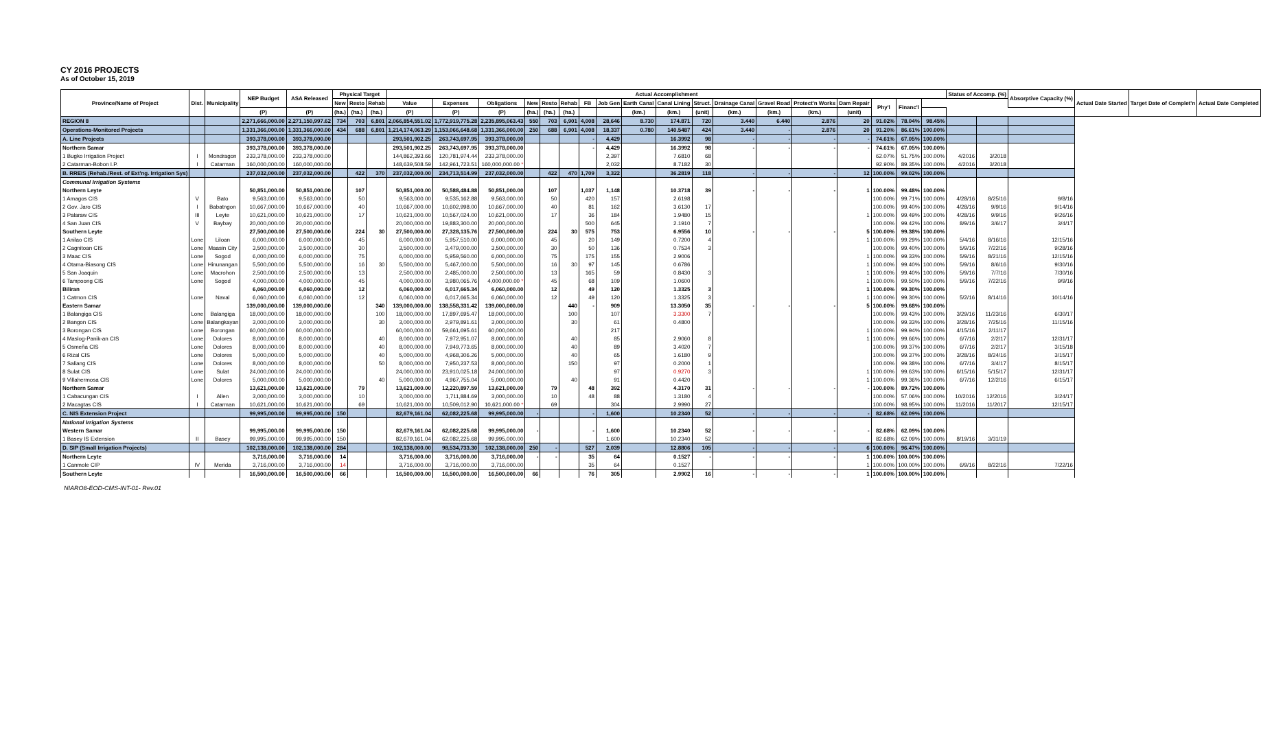CY 2016 PROJECTS
As of October 15, 2019
| Province/Name of Project | Dist. | Municipality | NEP Budget | ASA Released | Physical Target | | | Actual Accomplishment | | | | | | | | | | | | | | | | | | Status of Accomp. (%) | | Absorptive Capacity (%) | Actual Date Started | Target Date of Complet'n | Actual Date Completed |
| --- | --- | --- | --- | --- | --- | --- | --- | --- | --- | --- | --- | --- | --- | --- | --- | --- | --- | --- | --- | --- | --- | --- | --- | --- | --- | --- | --- | --- | --- | --- | --- |
| | | | | | New | Resto | Rehab | Value | Expenses | Obligations | New | Resto | Rehab | FB | Job Gen | Earth Canal | Canal Lining | Struct. | Drainage Canal | Gravel Road | Protect'n Works | Dam Repair | Phy'l | Financ'l | | | | | | | |
| | | | (P) | (P) | (ha.) | (ha.) | (ha.) | (P) | (P) | (P) | (ha.) | (ha.) | (ha.) | | | (km.) | (km.) | (unit) | (km.) | (km.) | (km.) | (unit) | | | | | | | | | |
| REGION 8 | | | 2,271,666,000.00 | 2,271,150,997.62 | 734 | 703 | 6,801 | 2,066,854,551.02 | 1,772,919,775.28 | 2,235,895,063.43 | 550 | 703 | 6,901 | 4,008 | 28,646 | 8.730 | 174.871 | 720 | 3.440 | 6.440 | 2.876 | 20 | 91.02% | 78.04% | 98.45% | | | | | | |
| Operations-Monitored Projects | | | 1,331,366,000.00 | 1,331,366,000.00 | 434 | 688 | 6,801 | 1,214,174,063.29 | 1,153,066,648.68 | 1,331,366,000.00 | 250 | 688 | 6,901 | 4,008 | 18,337 | 0.780 | 140.5487 | 424 | 3.440 | - | 2.876 | 20 | 91.20% | 86.61% | 100.00% | | | | | | |
| A. Line Projects | | | 393,378,000.00 | 393,378,000.00 | | | | 293,501,902.25 | 263,743,697.95 | 393,378,000.00 | | | | - | 4,429 | | 16.3992 | 98 | - | - | - | - | 74.61% | 67.05% | 100.00% | | | | | | |
| Northern Samar | | | 393,378,000.00 | 393,378,000.00 | | | | 293,501,902.25 | 263,743,697.95 | 393,378,000.00 | | | | - | 4,429 | | 16.3992 | 98 | - | - | - | - | 74.61% | 67.05% | 100.00% | | | | | | |
| 1 Bugko Irrigation Project | I | Mondragon | 233,378,000.00 | 233,378,000.00 | | | | 144,862,393.66 | 120,781,974.44 | 233,378,000.00 | | | | | 2,397 | | 7.6810 | 68 | | | | | 62.07% | 51.75% | 100.00% | 4/2016 | 3/2018 | | | | |
| 2 Catarman-Bobon I.P. | I | Catarman | 160,000,000.00 | 160,000,000.00 | | | | 148,639,508.59 | 142,961,723.51 | 160,000,000.00 * | | | | | 2,032 | | 8.7182 | 30 | | | | | 92.90% | 89.35% | 100.00% | 4/2016 | 3/2018 | | | | |
| B. RREIS (Rehab./Rest. of Ext'ng. Irrigation Sys) | | | 237,032,000.00 | 237,032,000.00 | | 422 | 370 | 237,032,000.00 | 234,713,514.99 | 237,032,000.00 | | 422 | 470 | 1,709 | 3,322 | | 36.2819 | 118 | - | - | - | 12 | 100.00% | 99.02% | 100.00% | | | | | | |
| Communal Irrigation Systems | | | | | | | | | | | | | | | | | | | | | | | | | | | | | | | |
| Northern Leyte | | | 50,851,000.00 | 50,851,000.00 | | 107 | | 50,851,000.00 | 50,588,484.88 | 50,851,000.00 | | 107 | | 1,037 | 1,148 | | 10.3718 | 39 | - | - | - | 1 | 100.00% | 99.48% | 100.00% | | | | | | |
| 1 Amagos CIS | V | Bato | 9,563,000.00 | 9,563,000.00 | | 50 | | 9,563,000.00 | 9,535,162.88 | 9,563,000.00 | | 50 | | 420 | 157 | | 2.6198 | | | | | | 100.00% | 99.71% | 100.00% | 4/28/16 | 8/25/16 | 9/8/16 | | | |
| 2 Gov. Jaro CIS | I | Babatngon | 10,667,000.00 | 10,667,000.00 | | 40 | | 10,667,000.00 | 10,602,998.00 | 10,667,000.00 | | 40 | | 81 | 162 | | 3.6130 | 17 | | | | | 100.00% | 99.40% | 100.00% | 4/28/16 | 9/9/16 | 9/14/16 | | | |
| 3 Palaraw CIS | III | Leyte | 10,621,000.00 | 10,621,000.00 | | 17 | | 10,621,000.00 | 10,567,024.00 | 10,621,000.00 | | 17 | | 36 | 184 | | 1.9480 | 15 | | | | 1 | 100.00% | 99.49% | 100.00% | 4/28/16 | 9/9/16 | 9/26/16 | | | |
| 4 San Juan CIS | V | Baybay | 20,000,000.00 | 20,000,000.00 | | | | 20,000,000.00 | 19,883,300.00 | 20,000,000.00 | | | | 500 | 645 | | 2.1910 | 7 | | | | | 100.00% | 99.42% | 100.00% | 8/9/16 | 3/6/17 | 3/4/17 | | | |
| Southern Leyte | | | 27,500,000.00 | 27,500,000.00 | | 224 | 30 | 27,500,000.00 | 27,328,135.76 | 27,500,000.00 | | 224 | 30 | 575 | 753 | | 6.9556 | 10 | - | - | - | 5 | 100.00% | 99.38% | 100.00% | | | | | | |
| 1 Anilao CIS | Lone | Liloan | 6,000,000.00 | 6,000,000.00 | | 45 | | 6,000,000.00 | 5,957,510.00 | 6,000,000.00 | | 45 | | 20 | 149 | | 0.7200 | 4 | | | | 1 | 100.00% | 99.29% | 100.00% | 5/4/16 | 8/16/16 | 12/15/16 | | | |
| 2 Cagnitoan CIS | Lone | Maasin City | 3,500,000.00 | 3,500,000.00 | | 30 | | 3,500,000.00 | 3,479,000.00 | 3,500,000.00 | | 30 | | 50 | 136 | | 0.7534 | 3 | | | | | 100.00% | 99.40% | 100.00% | 5/9/16 | 7/22/16 | 9/28/16 | | | |
| 3 Maac CIS | Lone | Sogod | 6,000,000.00 | 6,000,000.00 | | 75 | | 6,000,000.00 | 5,959,560.00 | 6,000,000.00 | | 75 | | 175 | 155 | | 2.9006 | | | | | 1 | 100.00% | 99.33% | 100.00% | 5/9/16 | 8/21/16 | 12/15/16 | | | |
| 4 Otama-Biasong CIS | Lone | Hinunangan | 5,500,000.00 | 5,500,000.00 | | 16 | 30 | 5,500,000.00 | 5,467,000.00 | 5,500,000.00 | | 16 | 30 | 97 | 145 | | 0.6786 | | | | | 1 | 100.00% | 99.40% | 100.00% | 5/9/16 | 8/6/16 | 9/30/16 | | | |
| 5 San Joaquin | Lone | Macrohon | 2,500,000.00 | 2,500,000.00 | | 13 | | 2,500,000.00 | 2,485,000.00 | 2,500,000.00 | | 13 | | 165 | 59 | | 0.8430 | 3 | | | | 1 | 100.00% | 99.40% | 100.00% | 5/9/16 | 7/7/16 | 7/30/16 | | | |
| 6 Tampoong CIS | Lone | Sogod | 4,000,000.00 | 4,000,000.00 | | 45 | | 4,000,000.00 | 3,980,065.76 | 4,000,000.00 * | | 45 | | 68 | 109 | | 1.0600 | | | | | 1 | 100.00% | 99.50% | 100.00% | 5/9/16 | 7/22/16 | 9/9/16 | | | |
| Biliran | | | 6,060,000.00 | 6,060,000.00 | | 12 | | 6,060,000.00 | 6,017,665.34 | 6,060,000.00 | | 12 | | 49 | 120 | | 1.3325 | 3 | | | | 1 | 100.00% | 99.30% | 100.00% | | | | | | |
| 1 Catmon CIS | Lone | Naval | 6,060,000.00 | 6,060,000.00 | | 12 | | 6,060,000.00 | 6,017,665.34 | 6,060,000.00 | | 12 | | 49 | 120 | | 1.3325 | 3 | | | | 1 | 100.00% | 99.30% | 100.00% | 5/2/16 | 8/14/16 | 10/14/16 | | | |
| Eastern Samar | | | 139,000,000.00 | 139,000,000.00 | | | 340 | 139,000,000.00 | 138,558,331.42 | 139,000,000.00 | | | 440 | - | 909 | | 13.3050 | 35 | - | - | - | 5 | 100.00% | 99.68% | 100.00% | | | | | | |
| 1 Balangiga CIS | Lone | Balangiga | 18,000,000.00 | 18,000,000.00 | | | 100 | 18,000,000.00 | 17,897,695.47 | 18,000,000.00 | | | 100 | | 107 | | 3.3300 | 7 | | | | | 100.00% | 99.43% | 100.00% | 3/29/16 | 11/23/16 | 6/30/17 | | | |
| 2 Bangon CIS | Lone | Balangkayan | 3,000,000.00 | 3,000,000.00 | | | 30 | 3,000,000.00 | 2,979,891.61 | 3,000,000.00 | | | 30 | | 61 | | 0.4800 | | | | | | 100.00% | 99.33% | 100.00% | 3/28/16 | 7/25/16 | 11/15/16 | | | |
| 3 Borongan CIS | Lone | Borongan | 60,000,000.00 | 60,000,000.00 | | | | 60,000,000.00 | 59,661,695.61 | 60,000,000.00 | | | | | 217 | | | | | | | 1 | 100.00% | 99.94% | 100.00% | 4/15/16 | 2/11/17 | | | | |
| 4 Maslog-Panik-an CIS | Lone | Dolores | 8,000,000.00 | 8,000,000.00 | | | 40 | 8,000,000.00 | 7,972,951.07 | 8,000,000.00 | | | 40 | | 85 | | 2.9060 | 8 | | | | 1 | 100.00% | 99.66% | 100.00% | 6/7/16 | 2/2/17 | 12/31/17 | | | |
| 5 Osmeña CIS | Lone | Dolores | 8,000,000.00 | 8,000,000.00 | | | 40 | 8,000,000.00 | 7,949,773.65 | 8,000,000.00 | | | 40 | | 89 | | 3.4020 | 7 | | | | | 100.00% | 99.37% | 100.00% | 6/7/16 | 2/2/17 | 3/15/18 | | | |
| 6 Rizal CIS | Lone | Dolores | 5,000,000.00 | 5,000,000.00 | | | 40 | 5,000,000.00 | 4,968,306.26 | 5,000,000.00 | | | 40 | | 65 | | 1.6180 | 9 | | | | | 100.00% | 99.37% | 100.00% | 3/28/16 | 8/24/16 | 3/15/17 | | | |
| 7 Saliang CIS | Lone | Dolores | 8,000,000.00 | 8,000,000.00 | | | 50 | 8,000,000.00 | 7,950,237.53 | 8,000,000.00 | | | 150 | | 97 | | 0.2000 | 1 | | | | | 100.00% | 99.38% | 100.00% | 6/7/16 | 3/4/17 | 8/15/17 | | | |
| 8 Sulat CIS | Lone | Sulat | 24,000,000.00 | 24,000,000.00 | | | | 24,000,000.00 | 23,910,025.18 | 24,000,000.00 | | | | | 97 | | 0.9270 | 3 | | | | 1 | 100.00% | 99.63% | 100.00% | 6/15/16 | 5/15/17 | 12/31/17 | | | |
| 9 Villahermosa CIS | Lone | Dolores | 5,000,000.00 | 5,000,000.00 | | | 40 | 5,000,000.00 | 4,967,755.04 | 5,000,000.00 | | | 40 | | 91 | | 0.4420 | | | | | 1 | 100.00% | 99.36% | 100.00% | 6/7/16 | 12/2/16 | 6/15/17 | | | |
| Northern Samar | | | 13,621,000.00 | 13,621,000.00 | | 79 | | 13,621,000.00 | 12,220,897.59 | 13,621,000.00 | | 79 | | 48 | 392 | | 4.3170 | 31 | - | - | - | - | 100.00% | 89.72% | 100.00% | | | | | | |
| 1 Cabacungan CIS | I | Allen | 3,000,000.00 | 3,000,000.00 | | 10 | | 3,000,000.00 | 1,711,884.69 | 3,000,000.00 | | 10 | | 48 | 88 | | 1.3180 | 4 | | | | | 100.00% | 57.06% | 100.00% | 10/2016 | 12/2016 | 3/24/17 | | | |
| 2 Macagtas CIS | I | Catarman | 10,621,000.00 | 10,621,000.00 | | 69 | | 10,621,000.00 | 10,509,012.90 | 10,621,000.00 * | | 69 | | | 304 | | 2.9990 | 27 | | | | | 100.00% | 98.95% | 100.00% | 11/2016 | 11/2017 | 12/15/17 | | | |
| C. NIS Extension Project | | | 99,995,000.00 | 99,995,000.00 | 150 | | | 82,679,161.04 | 62,082,225.68 | 99,995,000.00 | - | | | - | 1,600 | | 10.2340 | 52 | - | - | - | - | 82.68% | 62.09% | 100.00% | | | | | | |
| National Irrigation Systems | | | | | | | | | | | | | | | | | | | | | | | | | | | | | | | |
| Western Samar | | | 99,995,000.00 | 99,995,000.00 | 150 | | | 82,679,161.04 | 62,082,225.68 | 99,995,000.00 | - | | | - | 1,600 | | 10.2340 | 52 | - | - | - | - | 82.68% | 62.09% | 100.00% | | | | | | |
| 1 Basey IS Extension | II | Basey | 99,995,000.00 | 99,995,000.00 | 150 | | | 82,679,161.04 | 62,082,225.68 | 99,995,000.00 | | | | | 1,600 | | 10.2340 | 52 | | | | | 82.68% | 62.09% | 100.00% | 8/19/16 | 3/31/19 | | | | |
| D. SIP (Small Irrigation Projects) | | | 102,138,000.00 | 102,138,000.00 | 284 | | | 102,138,000.00 | 98,534,733.30 | 102,138,000.00 | 250 | - | | 527 | 2,039 | | 12.8806 | 105 | - | - | - | 6 | 100.00% | 96.47% | 100.00% | | | | | | |
| Northern Leyte | | | 3,716,000.00 | 3,716,000.00 | 14 | | | 3,716,000.00 | 3,716,000.00 | 3,716,000.00 | - | - | | 35 | 64 | | 0.1527 | - | - | - | - | 1 | 100.00% | 100.00% | 100.00% | | | | | | |
| 1 Canmole CIP | IV | Merida | 3,716,000.00 | 3,716,000.00 | 14 | | | 3,716,000.00 | 3,716,000.00 | 3,716,000.00 | | | | 35 | 64 | | 0.1527 | | | | | 1 | 100.00% | 100.00% | 100.00% | 6/9/16 | 8/22/16 | 7/22/16 | | | |
| Southern Leyte | | | 16,500,000.00 | 16,500,000.00 | 66 | | | 16,500,000.00 | 16,500,000.00 | 16,500,000.00 | 66 | | | 76 | 305 | | 2.9902 | 16 | - | - | - | 1 | 100.00% | 100.00% | 100.00% | | | | | | |
NIARO8-EOD-CMS-INT-01- Rev.01